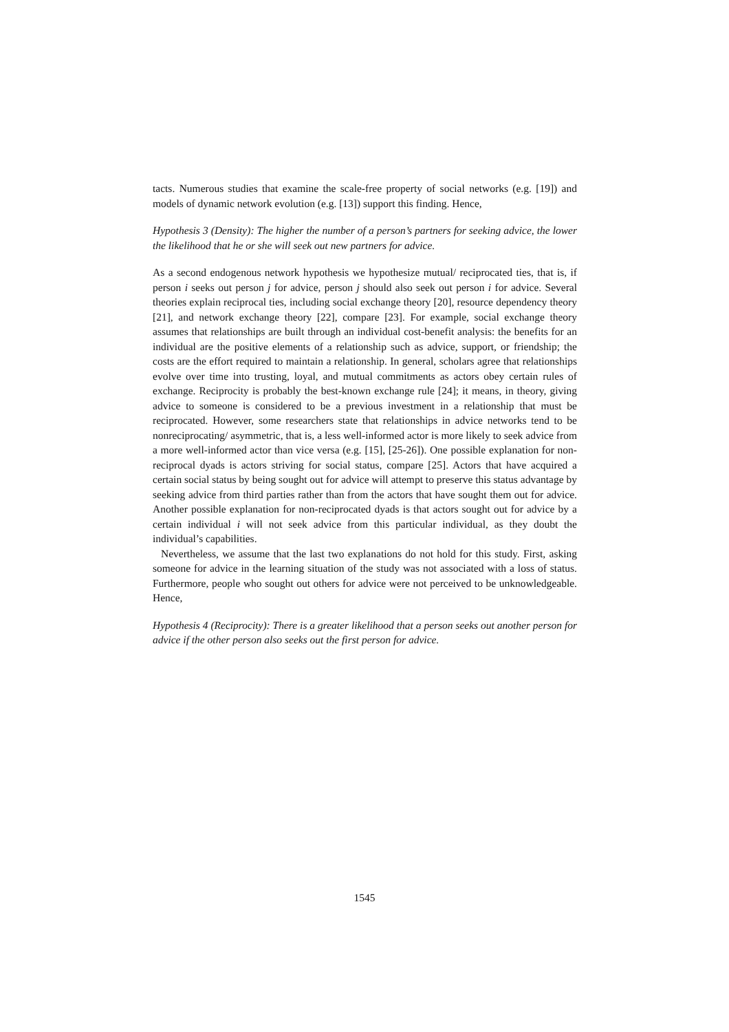tacts. Numerous studies that examine the scale-free property of social networks (e.g. [19]) and models of dynamic network evolution (e.g. [13]) support this finding. Hence,
Hypothesis 3 (Density): The higher the number of a person’s partners for seeking advice, the lower the likelihood that he or she will seek out new partners for advice.
As a second endogenous network hypothesis we hypothesize mutual/ reciprocated ties, that is, if person i seeks out person j for advice, person j should also seek out person i for advice. Several theories explain reciprocal ties, including social exchange theory [20], resource dependency theory [21], and network exchange theory [22], compare [23]. For example, social exchange theory assumes that relationships are built through an individual cost-benefit analysis: the benefits for an individual are the positive elements of a relationship such as advice, support, or friendship; the costs are the effort required to maintain a relationship. In general, scholars agree that relationships evolve over time into trusting, loyal, and mutual commitments as actors obey certain rules of exchange. Reciprocity is probably the best-known exchange rule [24]; it means, in theory, giving advice to someone is considered to be a previous investment in a relationship that must be reciprocated. However, some researchers state that relationships in advice networks tend to be nonreciprocating/ asymmetric, that is, a less well-informed actor is more likely to seek advice from a more well-informed actor than vice versa (e.g. [15], [25-26]). One possible explanation for non-reciprocal dyads is actors striving for social status, compare [25]. Actors that have acquired a certain social status by being sought out for advice will attempt to preserve this status advantage by seeking advice from third parties rather than from the actors that have sought them out for advice. Another possible explanation for non-reciprocated dyads is that actors sought out for advice by a certain individual i will not seek advice from this particular individual, as they doubt the individual’s capabilities.
Nevertheless, we assume that the last two explanations do not hold for this study. First, asking someone for advice in the learning situation of the study was not associated with a loss of status. Furthermore, people who sought out others for advice were not perceived to be unknowledgeable. Hence,
Hypothesis 4 (Reciprocity): There is a greater likelihood that a person seeks out another person for advice if the other person also seeks out the first person for advice.
1545